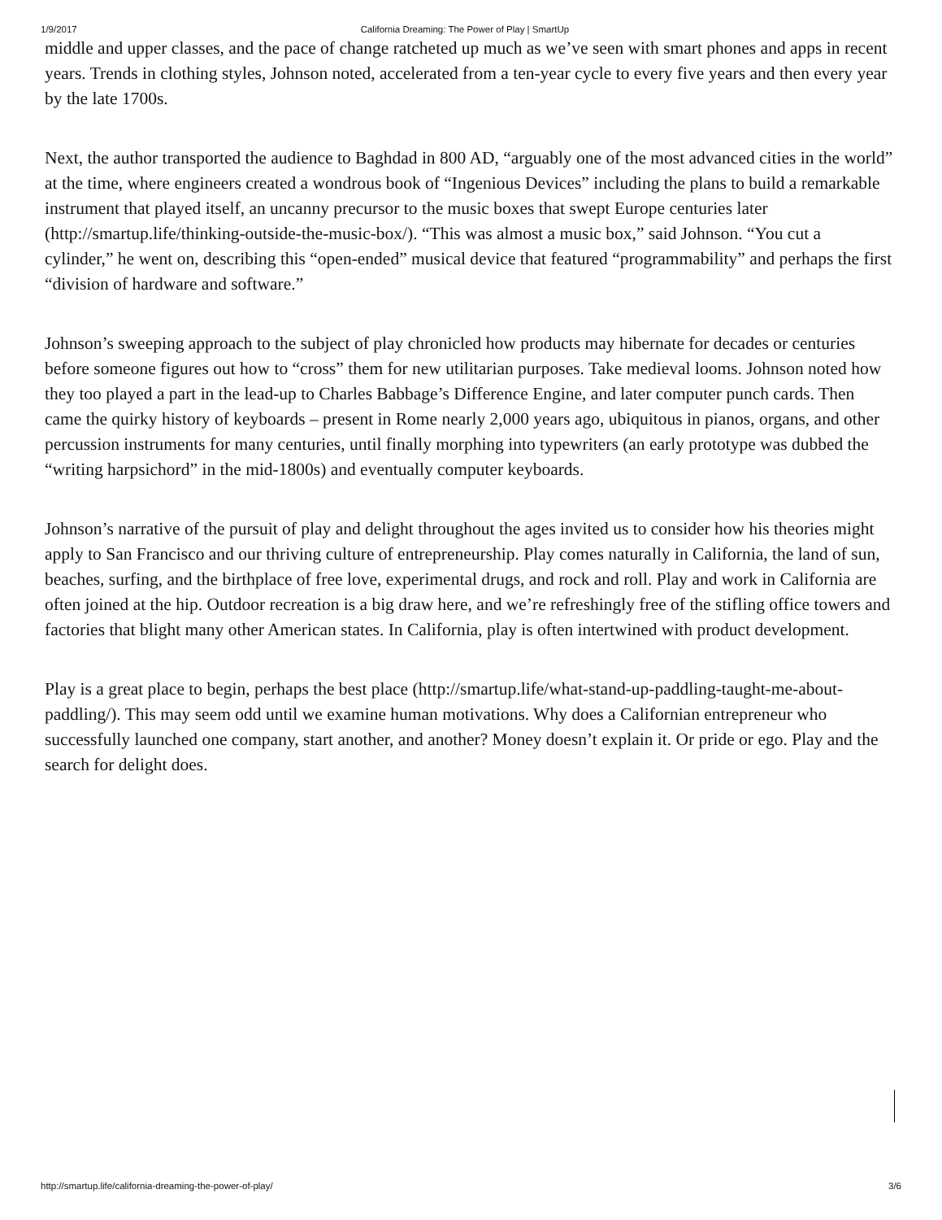1/9/2017 California Dreaming: The Power of Play | SmartUp
middle and upper classes, and the pace of change ratcheted up much as we’ve seen with smart phones and apps in recent years. Trends in clothing styles, Johnson noted, accelerated from a ten-year cycle to every five years and then every year by the late 1700s.
Next, the author transported the audience to Baghdad in 800 AD, “arguably one of the most advanced cities in the world” at the time, where engineers created a wondrous book of “Ingenious Devices” including the plans to build a remarkable instrument that played itself, an uncanny precursor to the music boxes that swept Europe centuries later (http://smartup.life/thinking-outside-the-music-box/). “This was almost a music box,” said Johnson. “You cut a cylinder,” he went on, describing this “open-ended” musical device that featured “programmability” and perhaps the first “division of hardware and software.”
Johnson’s sweeping approach to the subject of play chronicled how products may hibernate for decades or centuries before someone figures out how to “cross” them for new utilitarian purposes. Take medieval looms. Johnson noted how they too played a part in the lead-up to Charles Babbage’s Difference Engine, and later computer punch cards. Then came the quirky history of keyboards – present in Rome nearly 2,000 years ago, ubiquitous in pianos, organs, and other percussion instruments for many centuries, until finally morphing into typewriters (an early prototype was dubbed the “writing harpsichord” in the mid-1800s) and eventually computer keyboards.
Johnson’s narrative of the pursuit of play and delight throughout the ages invited us to consider how his theories might apply to San Francisco and our thriving culture of entrepreneurship. Play comes naturally in California, the land of sun, beaches, surfing, and the birthplace of free love, experimental drugs, and rock and roll. Play and work in California are often joined at the hip. Outdoor recreation is a big draw here, and we’re refreshingly free of the stifling office towers and factories that blight many other American states. In California, play is often intertwined with product development.
Play is a great place to begin, perhaps the best place (http://smartup.life/what-stand-up-paddling-taught-me-about-paddling/). This may seem odd until we examine human motivations. Why does a Californian entrepreneur who successfully launched one company, start another, and another? Money doesn’t explain it. Or pride or ego. Play and the search for delight does.
http://smartup.life/california-dreaming-the-power-of-play/ 3/6